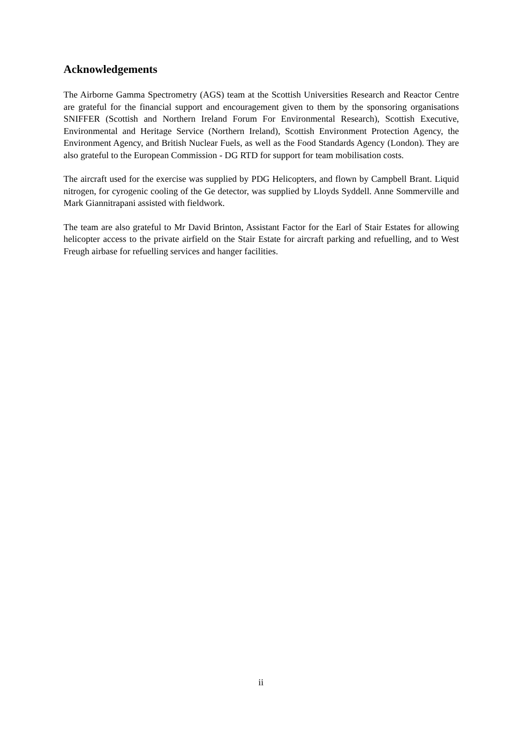Acknowledgements
The Airborne Gamma Spectrometry (AGS) team at the Scottish Universities Research and Reactor Centre are grateful for the financial support and encouragement given to them by the sponsoring organisations SNIFFER (Scottish and Northern Ireland Forum For Environmental Research), Scottish Executive, Environmental and Heritage Service (Northern Ireland), Scottish Environment Protection Agency, the Environment Agency, and British Nuclear Fuels, as well as the Food Standards Agency (London). They are also grateful to the European Commission - DG RTD for support for team mobilisation costs.
The aircraft used for the exercise was supplied by PDG Helicopters, and flown by Campbell Brant. Liquid nitrogen, for cyrogenic cooling of the Ge detector, was supplied by Lloyds Syddell. Anne Sommerville and Mark Giannitrapani assisted with fieldwork.
The team are also grateful to Mr David Brinton, Assistant Factor for the Earl of Stair Estates for allowing helicopter access to the private airfield on the Stair Estate for aircraft parking and refuelling, and to West Freugh airbase for refuelling services and hanger facilities.
ii